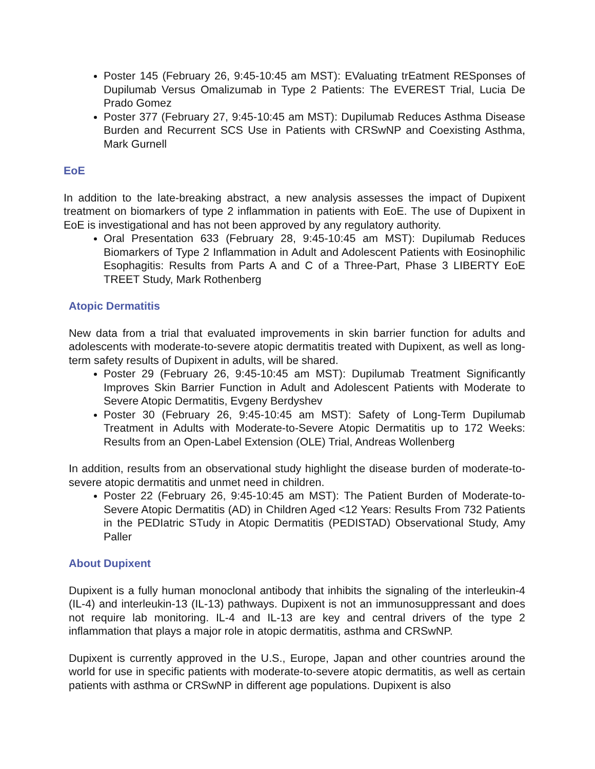Poster 145 (February 26, 9:45-10:45 am MST): EValuating trEatment RESponses of Dupilumab Versus Omalizumab in Type 2 Patients: The EVEREST Trial, Lucia De Prado Gomez
Poster 377 (February 27, 9:45-10:45 am MST): Dupilumab Reduces Asthma Disease Burden and Recurrent SCS Use in Patients with CRSwNP and Coexisting Asthma, Mark Gurnell
EoE
In addition to the late-breaking abstract, a new analysis assesses the impact of Dupixent treatment on biomarkers of type 2 inflammation in patients with EoE. The use of Dupixent in EoE is investigational and has not been approved by any regulatory authority.
Oral Presentation 633 (February 28, 9:45-10:45 am MST): Dupilumab Reduces Biomarkers of Type 2 Inflammation in Adult and Adolescent Patients with Eosinophilic Esophagitis: Results from Parts A and C of a Three-Part, Phase 3 LIBERTY EoE TREET Study, Mark Rothenberg
Atopic Dermatitis
New data from a trial that evaluated improvements in skin barrier function for adults and adolescents with moderate-to-severe atopic dermatitis treated with Dupixent, as well as long-term safety results of Dupixent in adults, will be shared.
Poster 29 (February 26, 9:45-10:45 am MST): Dupilumab Treatment Significantly Improves Skin Barrier Function in Adult and Adolescent Patients with Moderate to Severe Atopic Dermatitis, Evgeny Berdyshev
Poster 30 (February 26, 9:45-10:45 am MST): Safety of Long-Term Dupilumab Treatment in Adults with Moderate-to-Severe Atopic Dermatitis up to 172 Weeks: Results from an Open-Label Extension (OLE) Trial, Andreas Wollenberg
In addition, results from an observational study highlight the disease burden of moderate-to-severe atopic dermatitis and unmet need in children.
Poster 22 (February 26, 9:45-10:45 am MST): The Patient Burden of Moderate-to-Severe Atopic Dermatitis (AD) in Children Aged <12 Years: Results From 732 Patients in the PEDIatric STudy in Atopic Dermatitis (PEDISTAD) Observational Study, Amy Paller
About Dupixent
Dupixent is a fully human monoclonal antibody that inhibits the signaling of the interleukin-4 (IL-4) and interleukin-13 (IL-13) pathways. Dupixent is not an immunosuppressant and does not require lab monitoring. IL-4 and IL-13 are key and central drivers of the type 2 inflammation that plays a major role in atopic dermatitis, asthma and CRSwNP.
Dupixent is currently approved in the U.S., Europe, Japan and other countries around the world for use in specific patients with moderate-to-severe atopic dermatitis, as well as certain patients with asthma or CRSwNP in different age populations. Dupixent is also